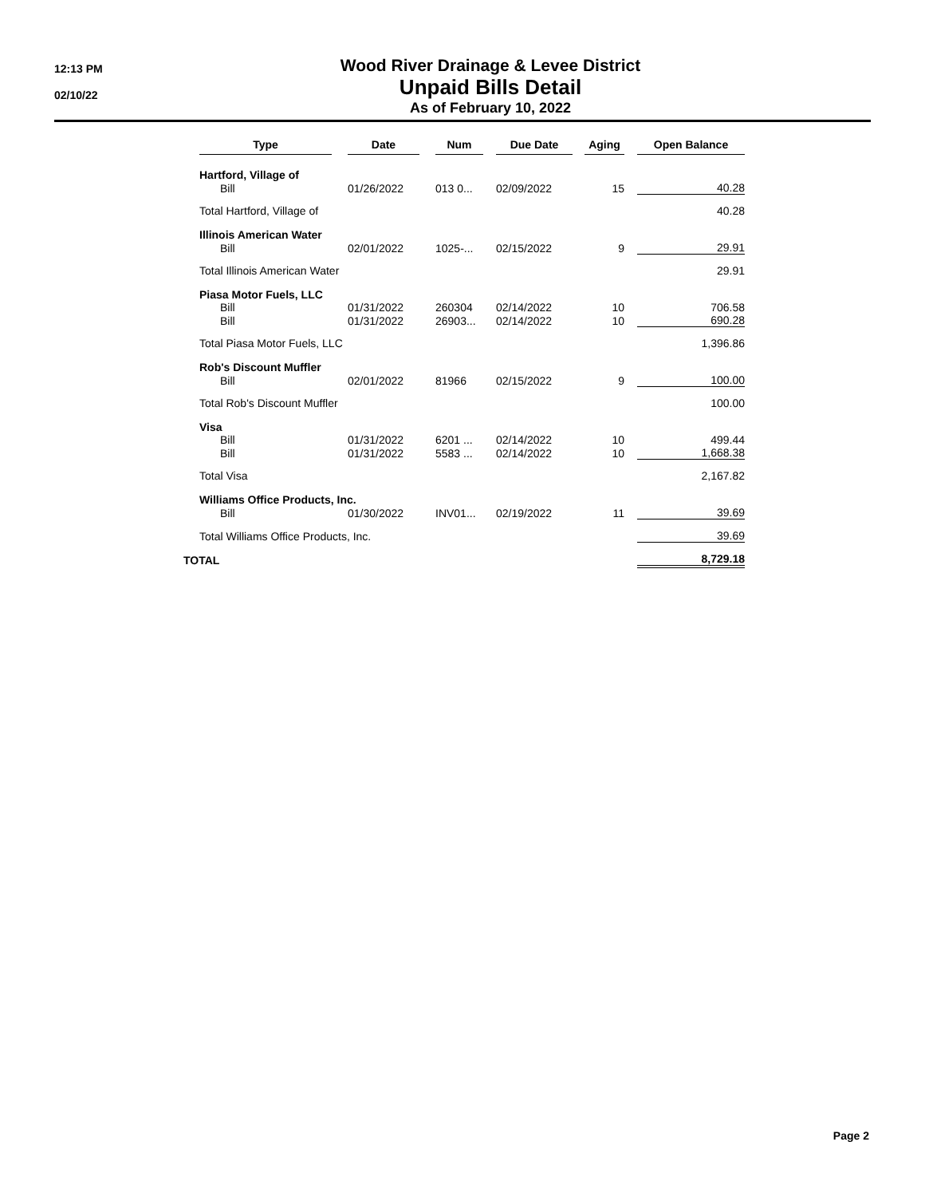12:13 PM
02/10/22
Wood River Drainage & Levee District
Unpaid Bills Detail
As of February 10, 2022
| | Type | | Date | | Num | | Due Date | | Aging | | Open Balance |
| --- | --- | --- | --- | --- | --- | --- | --- | --- | --- | --- | --- |
| | Hartford, Village of | | | | | | | | | | |
| | Bill | | 01/26/2022 | | 013 0... | | 02/09/2022 | | 15 | | 40.28 |
| | Total Hartford, Village of | | | | | | | | | | 40.28 |
| | Illinois American Water | | | | | | | | | | |
| | Bill | | 02/01/2022 | | 1025-... | | 02/15/2022 | | 9 | | 29.91 |
| | Total Illinois American Water | | | | | | | | | | 29.91 |
| | Piasa Motor Fuels, LLC | | | | | | | | | | |
| | Bill | | 01/31/2022 | | 260304 | | 02/14/2022 | | 10 | | 706.58 |
| | Bill | | 01/31/2022 | | 26903... | | 02/14/2022 | | 10 | | 690.28 |
| | Total Piasa Motor Fuels, LLC | | | | | | | | | | 1,396.86 |
| | Rob's Discount Muffler | | | | | | | | | | |
| | Bill | | 02/01/2022 | | 81966 | | 02/15/2022 | | 9 | | 100.00 |
| | Total Rob's Discount Muffler | | | | | | | | | | 100.00 |
| | Visa | | | | | | | | | | |
| | Bill | | 01/31/2022 | | 6201 ... | | 02/14/2022 | | 10 | | 499.44 |
| | Bill | | 01/31/2022 | | 5583 ... | | 02/14/2022 | | 10 | | 1,668.38 |
| | Total Visa | | | | | | | | | | 2,167.82 |
| | Williams Office Products, Inc. | | | | | | | | | | |
| | Bill | | 01/30/2022 | | INV01... | | 02/19/2022 | | 11 | | 39.69 |
| | Total Williams Office Products, Inc. | | | | | | | | | | 39.69 |
| TOTAL | | | | | | | | | | | 8,729.18 |
Page 2